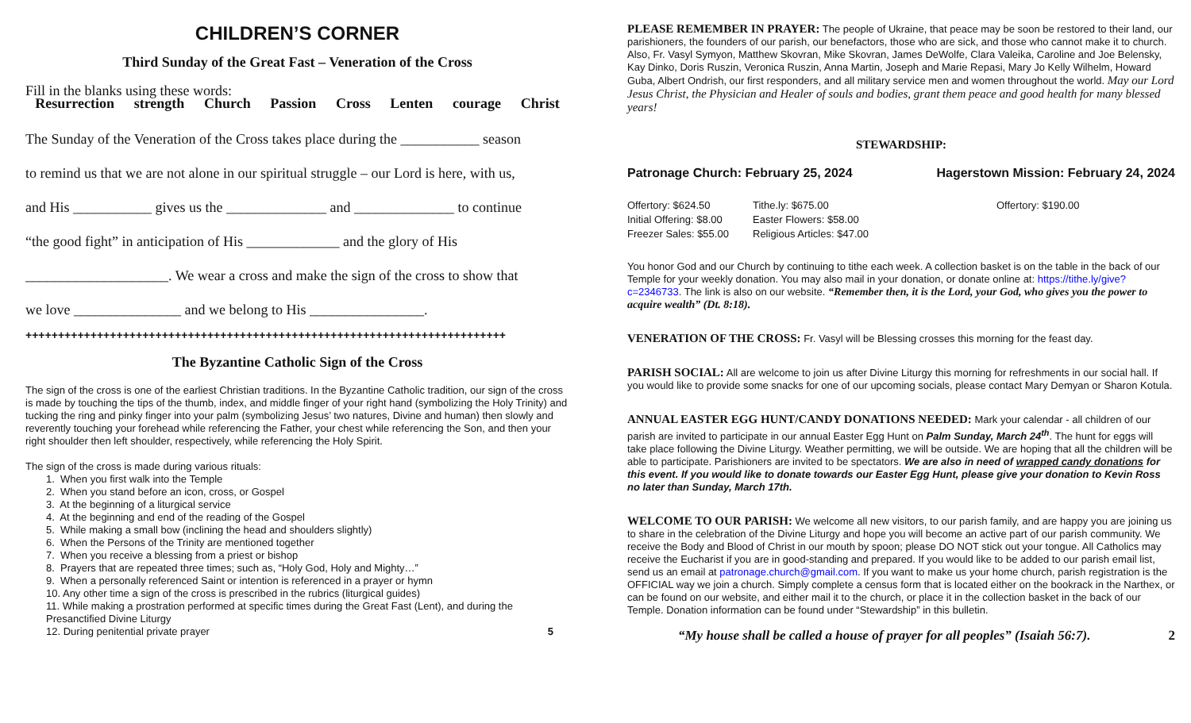CHILDREN’S CORNER
Third Sunday of the Great Fast – Veneration of the Cross
Fill in the blanks using these words:
Resurrection strength Church Passion Cross Lenten courage Christ
The Sunday of the Veneration of the Cross takes place during the ___________ season
to remind us that we are not alone in our spiritual struggle – our Lord is here, with us,
and His ___________ gives us the ______________ and ______________ to continue
“the good fight” in anticipation of His _____________ and the glory of His
____________________. We wear a cross and make the sign of the cross to show that
we love _______________ and we belong to His ________________.
++++++++++++++++++++++++++++++++++++++++++++++++++++++++++++++++++++++++++
The Byzantine Catholic Sign of the Cross
The sign of the cross is one of the earliest Christian traditions. In the Byzantine Catholic tradition, our sign of the cross is made by touching the tips of the thumb, index, and middle finger of your right hand (symbolizing the Holy Trinity) and tucking the ring and pinky finger into your palm (symbolizing Jesus’ two natures, Divine and human) then slowly and reverently touching your forehead while referencing the Father, your chest while referencing the Son, and then your right shoulder then left shoulder, respectively, while referencing the Holy Spirit.
The sign of the cross is made during various rituals:
1. When you first walk into the Temple
2. When you stand before an icon, cross, or Gospel
3. At the beginning of a liturgical service
4. At the beginning and end of the reading of the Gospel
5. While making a small bow (inclining the head and shoulders slightly)
6. When the Persons of the Trinity are mentioned together
7. When you receive a blessing from a priest or bishop
8. Prayers that are repeated three times; such as, “Holy God, Holy and Mighty…”
9. When a personally referenced Saint or intention is referenced in a prayer or hymn
10. Any other time a sign of the cross is prescribed in the rubrics (liturgical guides)
11. While making a prostration performed at specific times during the Great Fast (Lent), and during the Presanctified Divine Liturgy
12. During penitential private prayer 5
PLEASE REMEMBER IN PRAYER: The people of Ukraine, that peace may be soon be restored to their land, our parishioners, the founders of our parish, our benefactors, those who are sick, and those who cannot make it to church. Also, Fr. Vasyl Symyon, Matthew Skovran, Mike Skovran, James DeWolfe, Clara Valeika, Caroline and Joe Belensky, Kay Dinko, Doris Ruszin, Veronica Ruszin, Anna Martin, Joseph and Marie Repasi, Mary Jo Kelly Wilhelm, Howard Guba, Albert Ondrish, our first responders, and all military service men and women throughout the world. May our Lord Jesus Christ, the Physician and Healer of souls and bodies, grant them peace and good health for many blessed years!
STEWARDSHIP:
Patronage Church: February 25, 2024 Hagerstown Mission: February 24, 2024
Offertory: $624.50
Initial Offering: $8.00
Freezer Sales: $55.00
Tithe.ly: $675.00
Easter Flowers: $58.00
Religious Articles: $47.00
Offertory: $190.00
You honor God and our Church by continuing to tithe each week. A collection basket is on the table in the back of our Temple for your weekly donation. You may also mail in your donation, or donate online at: https://tithe.ly/give?c=2346733. The link is also on our website. “Remember then, it is the Lord, your God, who gives you the power to acquire wealth” (Dt. 8:18).
VENERATION OF THE CROSS: Fr. Vasyl will be Blessing crosses this morning for the feast day.
PARISH SOCIAL: All are welcome to join us after Divine Liturgy this morning for refreshments in our social hall. If you would like to provide some snacks for one of our upcoming socials, please contact Mary Demyan or Sharon Kotula.
ANNUAL EASTER EGG HUNT/CANDY DONATIONS NEEDED: Mark your calendar - all children of our parish are invited to participate in our annual Easter Egg Hunt on Palm Sunday, March 24<sup>th</sup>. The hunt for eggs will take place following the Divine Liturgy. Weather permitting, we will be outside. We are hoping that all the children will be able to participate. Parishioners are invited to be spectators. We are also in need of wrapped candy donations for this event. If you would like to donate towards our Easter Egg Hunt, please give your donation to Kevin Ross no later than Sunday, March 17th.
WELCOME TO OUR PARISH: We welcome all new visitors, to our parish family, and are happy you are joining us to share in the celebration of the Divine Liturgy and hope you will become an active part of our parish community. We receive the Body and Blood of Christ in our mouth by spoon; please DO NOT stick out your tongue. All Catholics may receive the Eucharist if you are in good-standing and prepared. If you would like to be added to our parish email list, send us an email at patronage.church@gmail.com. If you want to make us your home church, parish registration is the OFFICIAL way we join a church. Simply complete a census form that is located either on the bookrack in the Narthex, or can be found on our website, and either mail it to the church, or place it in the collection basket in the back of our Temple. Donation information can be found under “Stewardship” in this bulletin.
“My house shall be called a house of prayer for all peoples” (Isaiah 56:7). 2